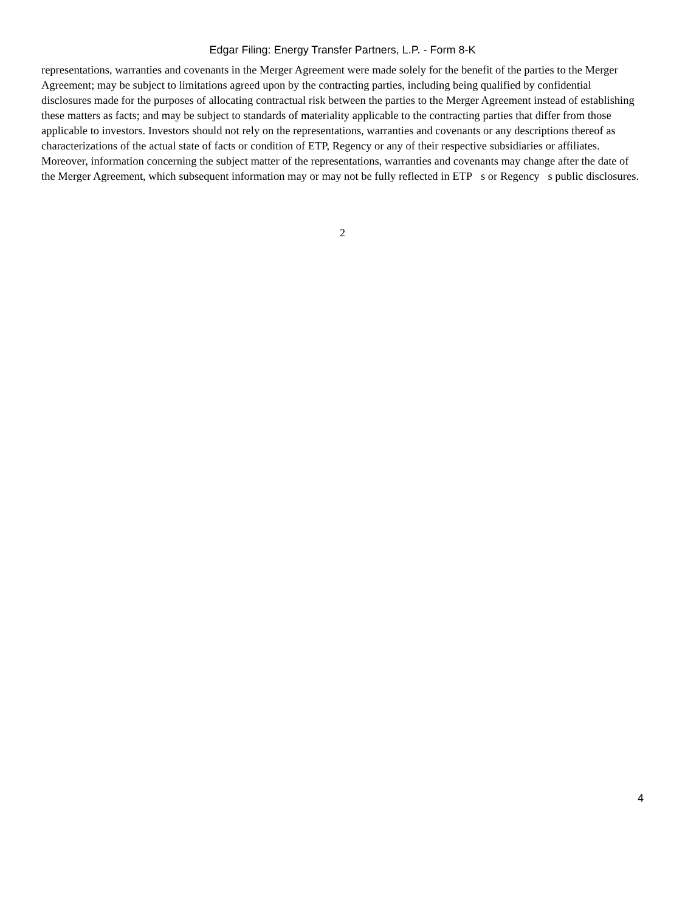Edgar Filing: Energy Transfer Partners, L.P. - Form 8-K
representations, warranties and covenants in the Merger Agreement were made solely for the benefit of the parties to the Merger Agreement; may be subject to limitations agreed upon by the contracting parties, including being qualified by confidential disclosures made for the purposes of allocating contractual risk between the parties to the Merger Agreement instead of establishing these matters as facts; and may be subject to standards of materiality applicable to the contracting parties that differ from those applicable to investors. Investors should not rely on the representations, warranties and covenants or any descriptions thereof as characterizations of the actual state of facts or condition of ETP, Regency or any of their respective subsidiaries or affiliates. Moreover, information concerning the subject matter of the representations, warranties and covenants may change after the date of the Merger Agreement, which subsequent information may or may not be fully reflected in ETP s or Regency s public disclosures.
2
4